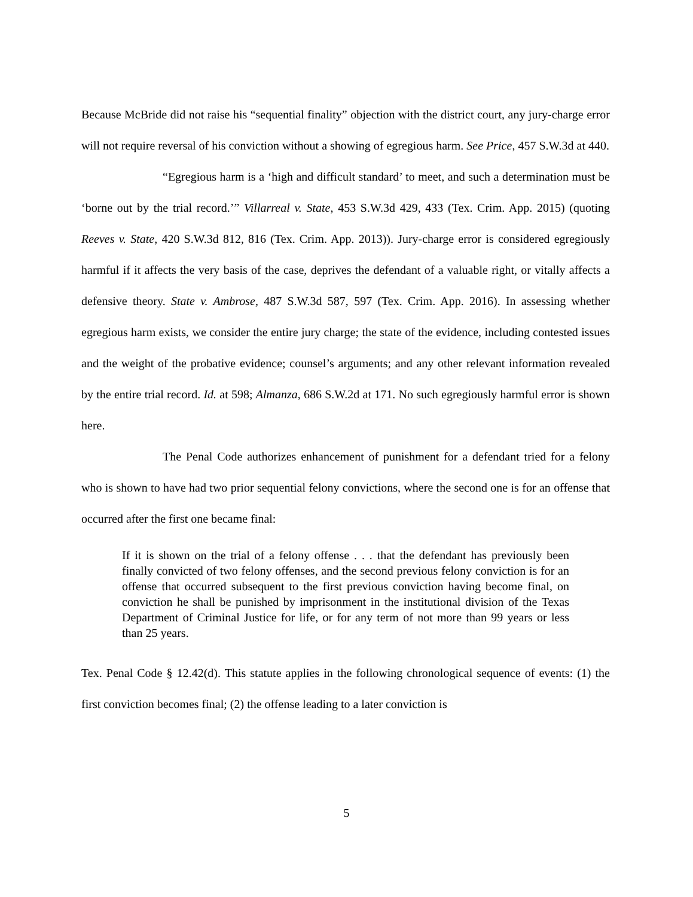Because McBride did not raise his “sequential finality” objection with the district court, any jury-charge error will not require reversal of his conviction without a showing of egregious harm. See Price, 457 S.W.3d at 440.
“Egregious harm is a ‘high and difficult standard’ to meet, and such a determination must be ‘borne out by the trial record.’” Villarreal v. State, 453 S.W.3d 429, 433 (Tex. Crim. App. 2015) (quoting Reeves v. State, 420 S.W.3d 812, 816 (Tex. Crim. App. 2013)). Jury-charge error is considered egregiously harmful if it affects the very basis of the case, deprives the defendant of a valuable right, or vitally affects a defensive theory. State v. Ambrose, 487 S.W.3d 587, 597 (Tex. Crim. App. 2016). In assessing whether egregious harm exists, we consider the entire jury charge; the state of the evidence, including contested issues and the weight of the probative evidence; counsel’s arguments; and any other relevant information revealed by the entire trial record. Id. at 598; Almanza, 686 S.W.2d at 171. No such egregiously harmful error is shown here.
The Penal Code authorizes enhancement of punishment for a defendant tried for a felony who is shown to have had two prior sequential felony convictions, where the second one is for an offense that occurred after the first one became final:
If it is shown on the trial of a felony offense . . . that the defendant has previously been finally convicted of two felony offenses, and the second previous felony conviction is for an offense that occurred subsequent to the first previous conviction having become final, on conviction he shall be punished by imprisonment in the institutional division of the Texas Department of Criminal Justice for life, or for any term of not more than 99 years or less than 25 years.
Tex. Penal Code § 12.42(d). This statute applies in the following chronological sequence of events: (1) the first conviction becomes final; (2) the offense leading to a later conviction is
5